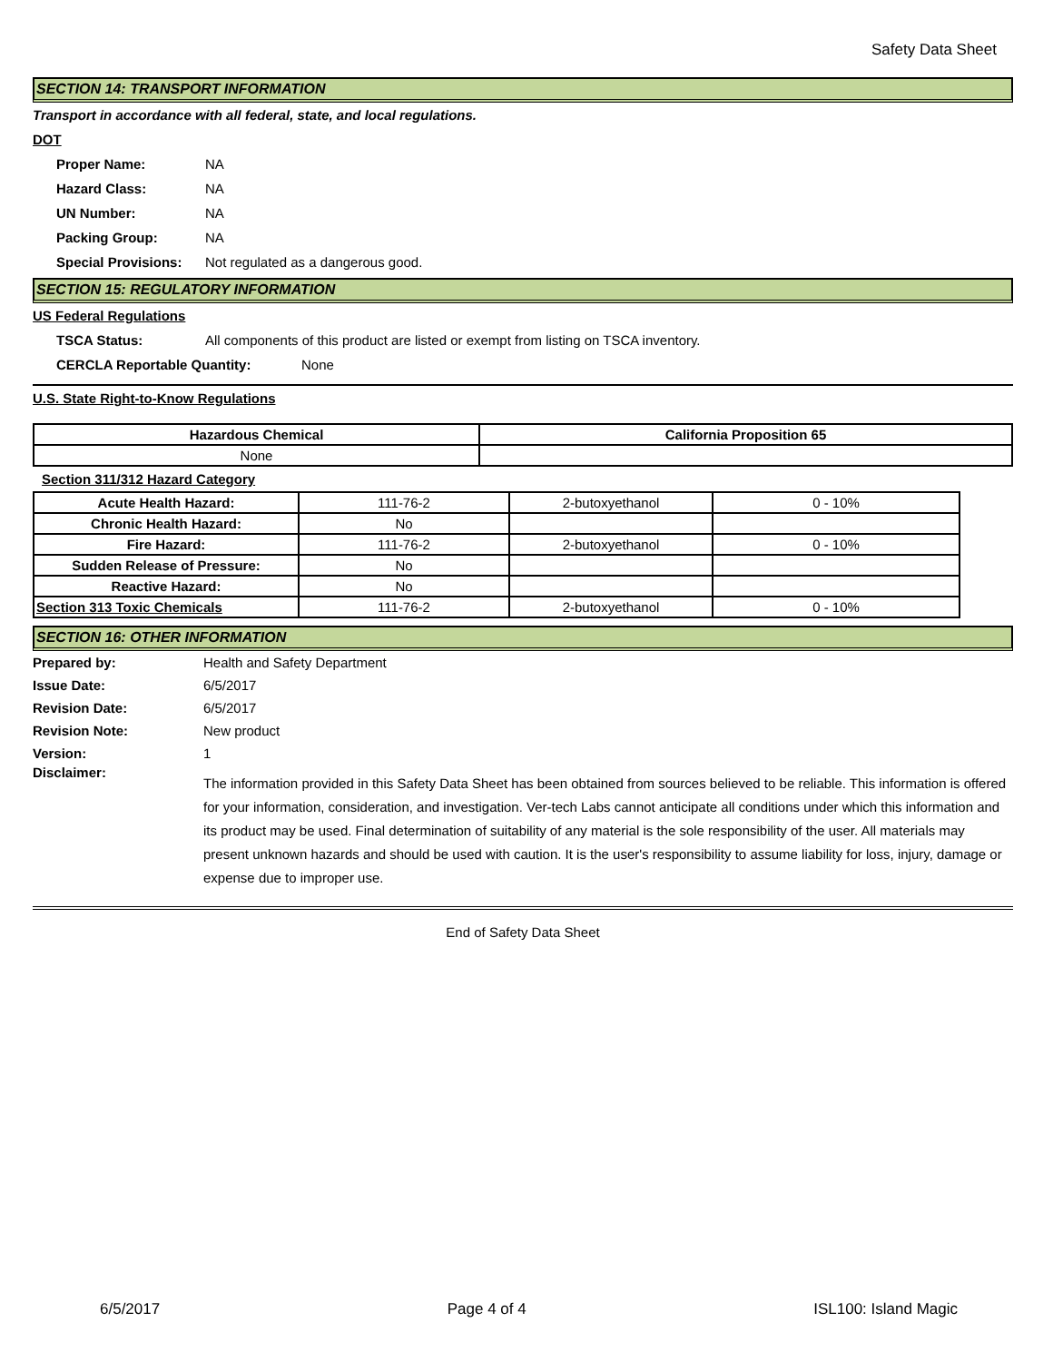Safety Data Sheet
SECTION 14: TRANSPORT INFORMATION
Transport in accordance with all federal, state, and local regulations.
DOT
Proper Name: NA
Hazard Class: NA
UN Number: NA
Packing Group: NA
Special Provisions: Not regulated as a dangerous good.
SECTION 15: REGULATORY INFORMATION
US Federal Regulations
TSCA Status: All components of this product are listed or exempt from listing on TSCA inventory.
CERCLA Reportable Quantity: None
U.S. State Right-to-Know Regulations
| Hazardous Chemical | California Proposition 65 |
| --- | --- |
| None | |
Section 311/312 Hazard Category
| Acute Health Hazard: | 111-76-2 | 2-butoxyethanol | 0 - 10% |
| Chronic Health Hazard: | No | | |
| Fire Hazard: | 111-76-2 | 2-butoxyethanol | 0 - 10% |
| Sudden Release of Pressure: | No | | |
| Reactive Hazard: | No | | |
| Section 313 Toxic Chemicals | 111-76-2 | 2-butoxyethanol | 0 - 10% |
SECTION 16: OTHER INFORMATION
Prepared by: Health and Safety Department
Issue Date: 6/5/2017
Revision Date: 6/5/2017
Revision Note: New product
Version: 1
Disclaimer:
The information provided in this Safety Data Sheet has been obtained from sources believed to be reliable. This information is offered for your information, consideration, and investigation. Ver-tech Labs cannot anticipate all conditions under which this information and its product may be used. Final determination of suitability of any material is the sole responsibility of the user. All materials may present unknown hazards and should be used with caution. It is the user's responsibility to assume liability for loss, injury, damage or expense due to improper use.
End of Safety Data Sheet
6/5/2017 Page 4 of 4 ISL100: Island Magic